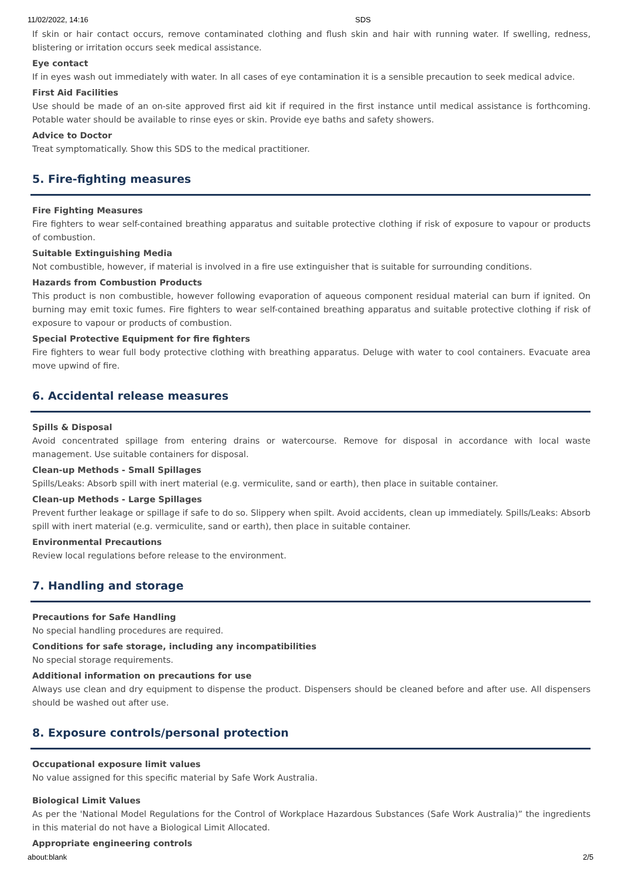11/02/2022, 14:16 SDS
If skin or hair contact occurs, remove contaminated clothing and flush skin and hair with running water. If swelling, redness, blistering or irritation occurs seek medical assistance.
Eye contact
If in eyes wash out immediately with water. In all cases of eye contamination it is a sensible precaution to seek medical advice.
First Aid Facilities
Use should be made of an on-site approved first aid kit if required in the first instance until medical assistance is forthcoming. Potable water should be available to rinse eyes or skin. Provide eye baths and safety showers.
Advice to Doctor
Treat symptomatically. Show this SDS to the medical practitioner.
5. Fire-fighting measures
Fire Fighting Measures
Fire fighters to wear self-contained breathing apparatus and suitable protective clothing if risk of exposure to vapour or products of combustion.
Suitable Extinguishing Media
Not combustible, however, if material is involved in a fire use extinguisher that is suitable for surrounding conditions.
Hazards from Combustion Products
This product is non combustible, however following evaporation of aqueous component residual material can burn if ignited. On burning may emit toxic fumes. Fire fighters to wear self-contained breathing apparatus and suitable protective clothing if risk of exposure to vapour or products of combustion.
Special Protective Equipment for fire fighters
Fire fighters to wear full body protective clothing with breathing apparatus. Deluge with water to cool containers. Evacuate area move upwind of fire.
6. Accidental release measures
Spills & Disposal
Avoid concentrated spillage from entering drains or watercourse. Remove for disposal in accordance with local waste management. Use suitable containers for disposal.
Clean-up Methods - Small Spillages
Spills/Leaks: Absorb spill with inert material (e.g. vermiculite, sand or earth), then place in suitable container.
Clean-up Methods - Large Spillages
Prevent further leakage or spillage if safe to do so. Slippery when spilt. Avoid accidents, clean up immediately. Spills/Leaks: Absorb spill with inert material (e.g. vermiculite, sand or earth), then place in suitable container.
Environmental Precautions
Review local regulations before release to the environment.
7. Handling and storage
Precautions for Safe Handling
No special handling procedures are required.
Conditions for safe storage, including any incompatibilities
No special storage requirements.
Additional information on precautions for use
Always use clean and dry equipment to dispense the product. Dispensers should be cleaned before and after use. All dispensers should be washed out after use.
8. Exposure controls/personal protection
Occupational exposure limit values
No value assigned for this specific material by Safe Work Australia.
Biological Limit Values
As per the 'National Model Regulations for the Control of Workplace Hazardous Substances (Safe Work Australia)” the ingredients in this material do not have a Biological Limit Allocated.
Appropriate engineering controls
about:blank 2/5